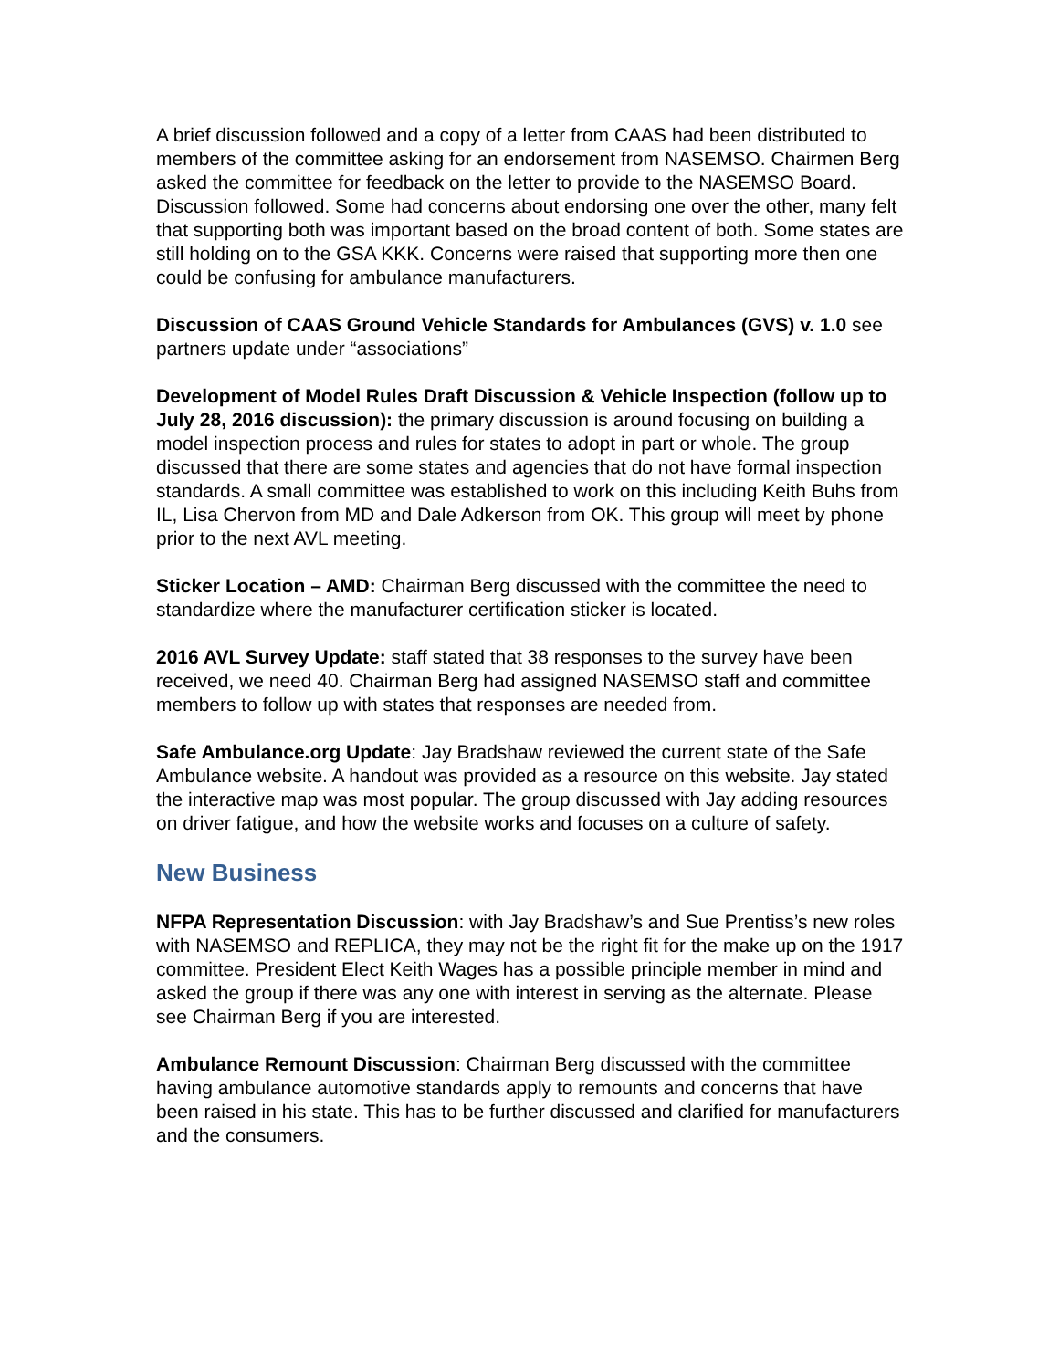A brief discussion followed and a copy of a letter from CAAS had been distributed to members of the committee asking for an endorsement from NASEMSO. Chairmen Berg asked the committee for feedback on the letter to provide to the NASEMSO Board. Discussion followed. Some had concerns about endorsing one over the other, many felt that supporting both was important based on the broad content of both. Some states are still holding on to the GSA KKK. Concerns were raised that supporting more then one could be confusing for ambulance manufacturers.
Discussion of CAAS Ground Vehicle Standards for Ambulances (GVS) v. 1.0 see partners update under “associations”
Development of Model Rules Draft Discussion & Vehicle Inspection (follow up to July 28, 2016 discussion): the primary discussion is around focusing on building a model inspection process and rules for states to adopt in part or whole. The group discussed that there are some states and agencies that do not have formal inspection standards. A small committee was established to work on this including Keith Buhs from IL, Lisa Chervon from MD and Dale Adkerson from OK. This group will meet by phone prior to the next AVL meeting.
Sticker Location – AMD: Chairman Berg discussed with the committee the need to standardize where the manufacturer certification sticker is located.
2016 AVL Survey Update: staff stated that 38 responses to the survey have been received, we need 40. Chairman Berg had assigned NASEMSO staff and committee members to follow up with states that responses are needed from.
Safe Ambulance.org Update: Jay Bradshaw reviewed the current state of the Safe Ambulance website. A handout was provided as a resource on this website. Jay stated the interactive map was most popular. The group discussed with Jay adding resources on driver fatigue, and how the website works and focuses on a culture of safety.
New Business
NFPA Representation Discussion: with Jay Bradshaw’s and Sue Prentiss’s new roles with NASEMSO and REPLICA, they may not be the right fit for the make up on the 1917 committee. President Elect Keith Wages has a possible principle member in mind and asked the group if there was any one with interest in serving as the alternate. Please see Chairman Berg if you are interested.
Ambulance Remount Discussion: Chairman Berg discussed with the committee having ambulance automotive standards apply to remounts and concerns that have been raised in his state. This has to be further discussed and clarified for manufacturers and the consumers.